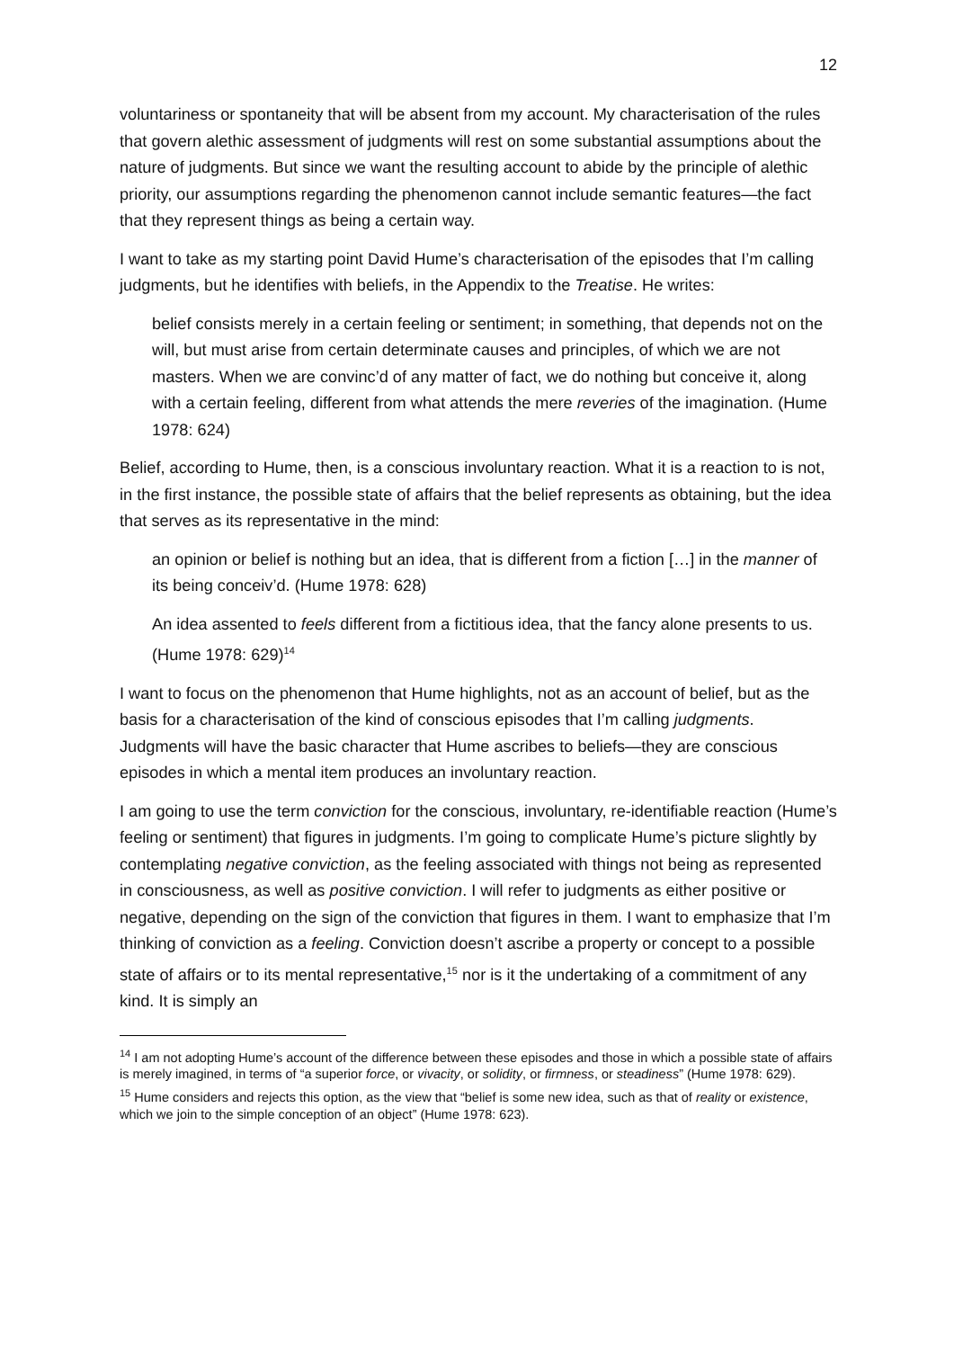12
voluntariness or spontaneity that will be absent from my account. My characterisation of the rules that govern alethic assessment of judgments will rest on some substantial assumptions about the nature of judgments. But since we want the resulting account to abide by the principle of alethic priority, our assumptions regarding the phenomenon cannot include semantic features—the fact that they represent things as being a certain way.
I want to take as my starting point David Hume’s characterisation of the episodes that I’m calling judgments, but he identifies with beliefs, in the Appendix to the Treatise. He writes:
belief consists merely in a certain feeling or sentiment; in something, that depends not on the will, but must arise from certain determinate causes and principles, of which we are not masters. When we are convinc’d of any matter of fact, we do nothing but conceive it, along with a certain feeling, different from what attends the mere reveries of the imagination. (Hume 1978: 624)
Belief, according to Hume, then, is a conscious involuntary reaction. What it is a reaction to is not, in the first instance, the possible state of affairs that the belief represents as obtaining, but the idea that serves as its representative in the mind:
an opinion or belief is nothing but an idea, that is different from a fiction […] in the manner of its being conceiv’d. (Hume 1978: 628)
An idea assented to feels different from a fictitious idea, that the fancy alone presents to us. (Hume 1978: 629)<sup>14</sup>
I want to focus on the phenomenon that Hume highlights, not as an account of belief, but as the basis for a characterisation of the kind of conscious episodes that I’m calling judgments. Judgments will have the basic character that Hume ascribes to beliefs—they are conscious episodes in which a mental item produces an involuntary reaction.
I am going to use the term conviction for the conscious, involuntary, re-identifiable reaction (Hume’s feeling or sentiment) that figures in judgments. I’m going to complicate Hume’s picture slightly by contemplating negative conviction, as the feeling associated with things not being as represented in consciousness, as well as positive conviction. I will refer to judgments as either positive or negative, depending on the sign of the conviction that figures in them. I want to emphasize that I’m thinking of conviction as a feeling. Conviction doesn’t ascribe a property or concept to a possible state of affairs or to its mental representative,<sup>15</sup> nor is it the undertaking of a commitment of any kind. It is simply an
<sup>14</sup> I am not adopting Hume’s account of the difference between these episodes and those in which a possible state of affairs is merely imagined, in terms of “a superior force, or vivacity, or solidity, or firmness, or steadiness” (Hume 1978: 629).
<sup>15</sup> Hume considers and rejects this option, as the view that “belief is some new idea, such as that of reality or existence, which we join to the simple conception of an object” (Hume 1978: 623).